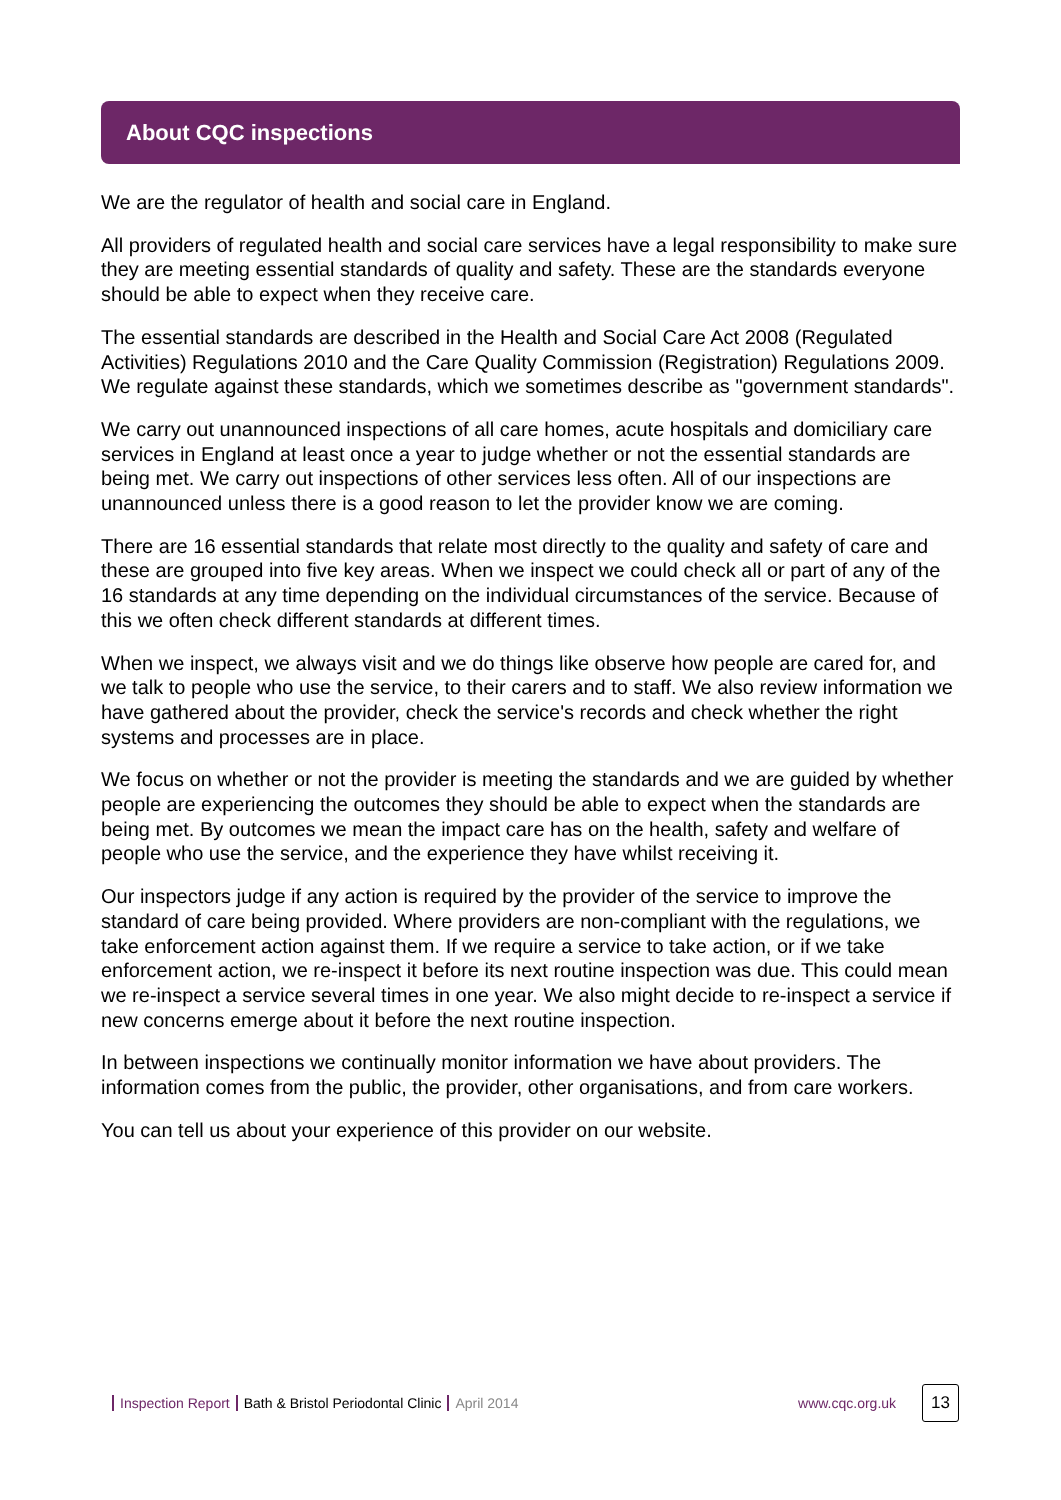About CQC inspections
We are the regulator of health and social care in England.
All providers of regulated health and social care services have a legal responsibility to make sure they are meeting essential standards of quality and safety. These are the standards everyone should be able to expect when they receive care.
The essential standards are described in the Health and Social Care Act 2008 (Regulated Activities) Regulations 2010 and the Care Quality Commission (Registration) Regulations 2009. We regulate against these standards, which we sometimes describe as "government standards".
We carry out unannounced inspections of all care homes, acute hospitals and domiciliary care services in England at least once a year to judge whether or not the essential standards are being met. We carry out inspections of other services less often. All of our inspections are unannounced unless there is a good reason to let the provider know we are coming.
There are 16 essential standards that relate most directly to the quality and safety of care and these are grouped into five key areas. When we inspect we could check all or part of any of the 16 standards at any time depending on the individual circumstances of the service. Because of this we often check different standards at different times.
When we inspect, we always visit and we do things like observe how people are cared for, and we talk to people who use the service, to their carers and to staff. We also review information we have gathered about the provider, check the service's records and check whether the right systems and processes are in place.
We focus on whether or not the provider is meeting the standards and we are guided by whether people are experiencing the outcomes they should be able to expect when the standards are being met. By outcomes we mean the impact care has on the health, safety and welfare of people who use the service, and the experience they have whilst receiving it.
Our inspectors judge if any action is required by the provider of the service to improve the standard of care being provided. Where providers are non-compliant with the regulations, we take enforcement action against them. If we require a service to take action, or if we take enforcement action, we re-inspect it before its next routine inspection was due. This could mean we re-inspect a service several times in one year. We also might decide to re-inspect a service if new concerns emerge about it before the next routine inspection.
In between inspections we continually monitor information we have about providers. The information comes from the public, the provider, other organisations, and from care workers.
You can tell us about your experience of this provider on our website.
Inspection Report Bath & Bristol Periodontal Clinic April 2014 www.cqc.org.uk
13